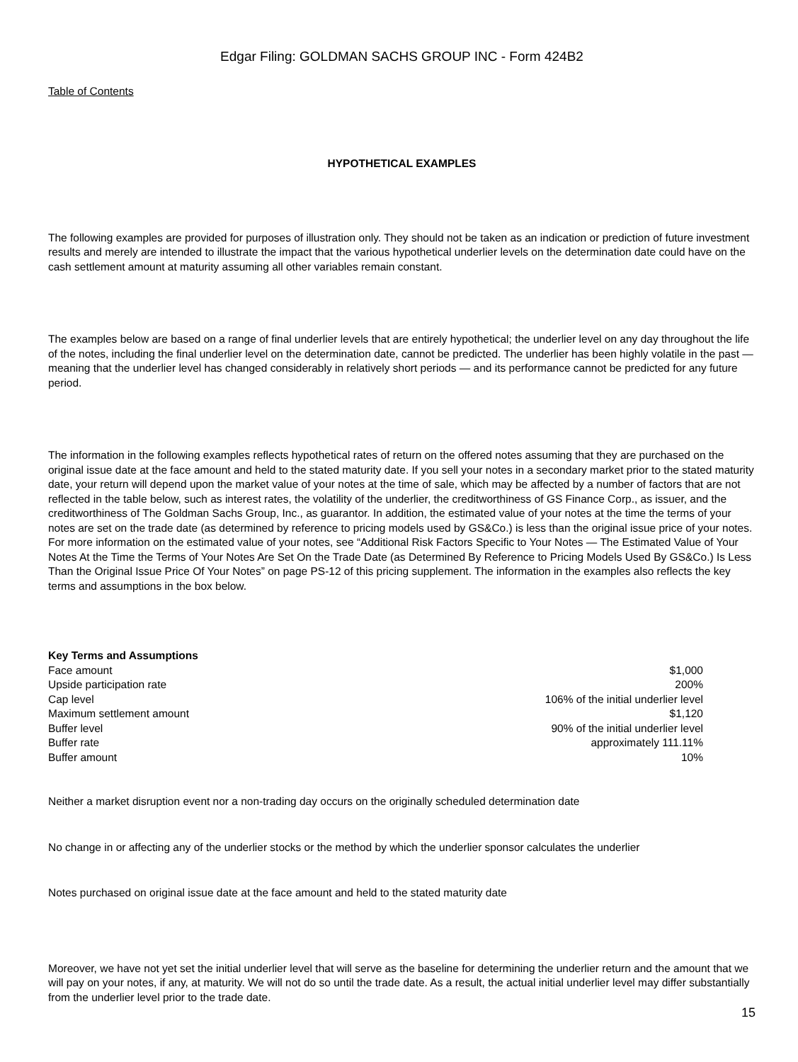Edgar Filing: GOLDMAN SACHS GROUP INC - Form 424B2
Table of Contents
HYPOTHETICAL EXAMPLES
The following examples are provided for purposes of illustration only. They should not be taken as an indication or prediction of future investment results and merely are intended to illustrate the impact that the various hypothetical underlier levels on the determination date could have on the cash settlement amount at maturity assuming all other variables remain constant.
The examples below are based on a range of final underlier levels that are entirely hypothetical; the underlier level on any day throughout the life of the notes, including the final underlier level on the determination date, cannot be predicted. The underlier has been highly volatile in the past — meaning that the underlier level has changed considerably in relatively short periods — and its performance cannot be predicted for any future period.
The information in the following examples reflects hypothetical rates of return on the offered notes assuming that they are purchased on the original issue date at the face amount and held to the stated maturity date. If you sell your notes in a secondary market prior to the stated maturity date, your return will depend upon the market value of your notes at the time of sale, which may be affected by a number of factors that are not reflected in the table below, such as interest rates, the volatility of the underlier, the creditworthiness of GS Finance Corp., as issuer, and the creditworthiness of The Goldman Sachs Group, Inc., as guarantor. In addition, the estimated value of your notes at the time the terms of your notes are set on the trade date (as determined by reference to pricing models used by GS&Co.) is less than the original issue price of your notes. For more information on the estimated value of your notes, see “Additional Risk Factors Specific to Your Notes — The Estimated Value of Your Notes At the Time the Terms of Your Notes Are Set On the Trade Date (as Determined By Reference to Pricing Models Used By GS&Co.) Is Less Than the Original Issue Price Of Your Notes” on page PS-12 of this pricing supplement. The information in the examples also reflects the key terms and assumptions in the box below.
| Key Terms and Assumptions | |
| Face amount | $1,000 |
| Upside participation rate | 200% |
| Cap level | 106% of the initial underlier level |
| Maximum settlement amount | $1,120 |
| Buffer level | 90% of the initial underlier level |
| Buffer rate | approximately 111.11% |
| Buffer amount | 10% |
Neither a market disruption event nor a non-trading day occurs on the originally scheduled determination date
No change in or affecting any of the underlier stocks or the method by which the underlier sponsor calculates the underlier
Notes purchased on original issue date at the face amount and held to the stated maturity date
Moreover, we have not yet set the initial underlier level that will serve as the baseline for determining the underlier return and the amount that we will pay on your notes, if any, at maturity. We will not do so until the trade date. As a result, the actual initial underlier level may differ substantially from the underlier level prior to the trade date.
15